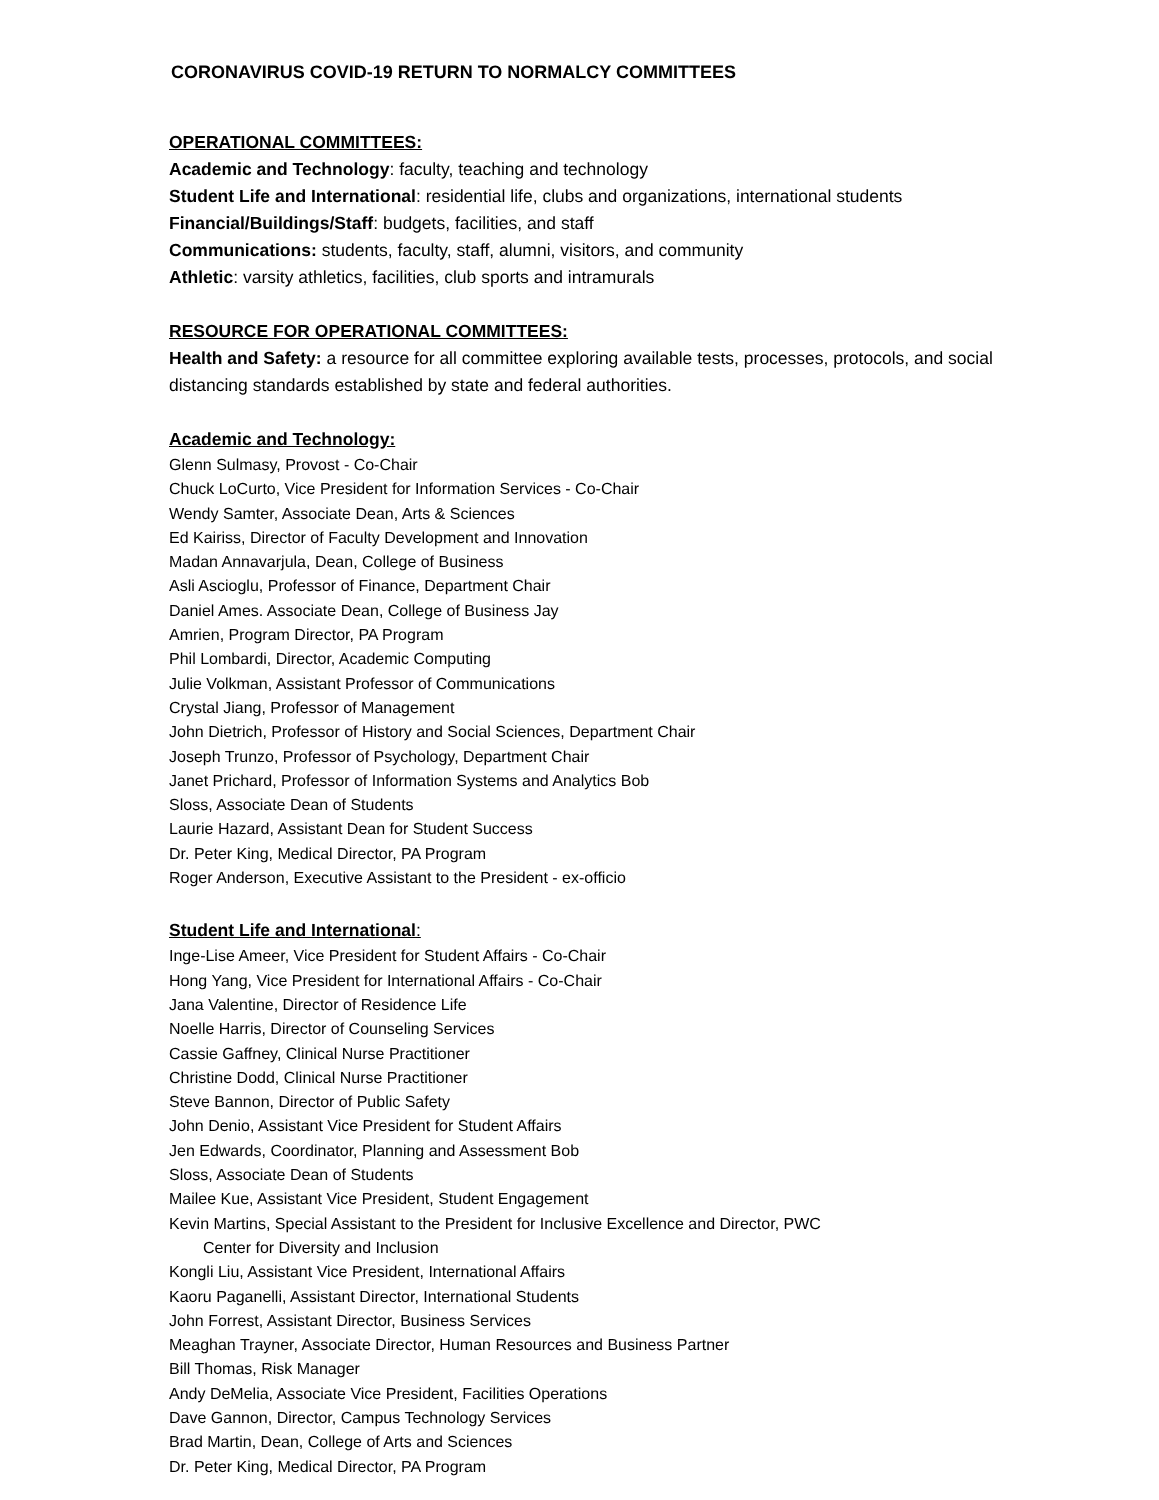CORONAVIRUS COVID-19 RETURN TO NORMALCY COMMITTEES
OPERATIONAL COMMITTEES:
Academic and Technology: faculty, teaching and technology
Student Life and International: residential life, clubs and organizations, international students
Financial/Buildings/Staff: budgets, facilities, and staff
Communications: students, faculty, staff, alumni, visitors, and community
Athletic: varsity athletics, facilities, club sports and intramurals
RESOURCE FOR OPERATIONAL COMMITTEES:
Health and Safety: a resource for all committee exploring available tests, processes, protocols, and social distancing standards established by state and federal authorities.
Academic and Technology:
Glenn Sulmasy, Provost - Co-Chair
Chuck LoCurto, Vice President for Information Services - Co-Chair
Wendy Samter, Associate Dean, Arts & Sciences
Ed Kairiss, Director of Faculty Development and Innovation
Madan Annavarjula, Dean, College of Business
Asli Ascioglu, Professor of Finance, Department Chair
Daniel Ames. Associate Dean, College of Business Jay
Amrien, Program Director, PA Program
Phil Lombardi, Director, Academic Computing
Julie Volkman, Assistant Professor of Communications
Crystal Jiang, Professor of Management
John Dietrich, Professor of History and Social Sciences, Department Chair
Joseph Trunzo, Professor of Psychology, Department Chair
Janet Prichard, Professor of Information Systems and Analytics Bob
Sloss, Associate Dean of Students
Laurie Hazard, Assistant Dean for Student Success
Dr. Peter King, Medical Director, PA Program
Roger Anderson, Executive Assistant to the President - ex-officio
Student Life and International:
Inge-Lise Ameer, Vice President for Student Affairs - Co-Chair
Hong Yang, Vice President for International Affairs - Co-Chair
Jana Valentine, Director of Residence Life
Noelle Harris, Director of Counseling Services
Cassie Gaffney, Clinical Nurse Practitioner
Christine Dodd, Clinical Nurse Practitioner
Steve Bannon, Director of Public Safety
John Denio, Assistant Vice President for Student Affairs
Jen Edwards, Coordinator, Planning and Assessment Bob
Sloss, Associate Dean of Students
Mailee Kue, Assistant Vice President, Student Engagement
Kevin Martins, Special Assistant to the President for Inclusive Excellence and Director, PWC
Center for Diversity and Inclusion
Kongli Liu, Assistant Vice President, International Affairs
Kaoru Paganelli, Assistant Director, International Students
John Forrest, Assistant Director, Business Services
Meaghan Trayner, Associate Director, Human Resources and Business Partner
Bill Thomas, Risk Manager
Andy DeMelia, Associate Vice President, Facilities Operations
Dave Gannon, Director, Campus Technology Services
Brad Martin, Dean, College of Arts and Sciences
Dr. Peter King, Medical Director, PA Program